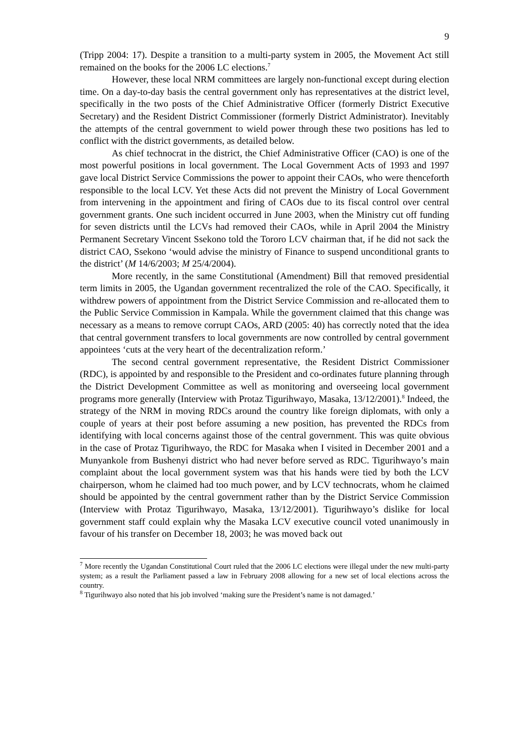9
(Tripp 2004: 17). Despite a transition to a multi-party system in 2005, the Movement Act still remained on the books for the 2006 LC elections.<sup>7</sup>
However, these local NRM committees are largely non-functional except during election time. On a day-to-day basis the central government only has representatives at the district level, specifically in the two posts of the Chief Administrative Officer (formerly District Executive Secretary) and the Resident District Commissioner (formerly District Administrator). Inevitably the attempts of the central government to wield power through these two positions has led to conflict with the district governments, as detailed below.
As chief technocrat in the district, the Chief Administrative Officer (CAO) is one of the most powerful positions in local government. The Local Government Acts of 1993 and 1997 gave local District Service Commissions the power to appoint their CAOs, who were thenceforth responsible to the local LCV. Yet these Acts did not prevent the Ministry of Local Government from intervening in the appointment and firing of CAOs due to its fiscal control over central government grants. One such incident occurred in June 2003, when the Ministry cut off funding for seven districts until the LCVs had removed their CAOs, while in April 2004 the Ministry Permanent Secretary Vincent Ssekono told the Tororo LCV chairman that, if he did not sack the district CAO, Ssekono ‘would advise the ministry of Finance to suspend unconditional grants to the district’ (M 14/6/2003; M 25/4/2004).
More recently, in the same Constitutional (Amendment) Bill that removed presidential term limits in 2005, the Ugandan government recentralized the role of the CAO. Specifically, it withdrew powers of appointment from the District Service Commission and re-allocated them to the Public Service Commission in Kampala. While the government claimed that this change was necessary as a means to remove corrupt CAOs, ARD (2005: 40) has correctly noted that the idea that central government transfers to local governments are now controlled by central government appointees ‘cuts at the very heart of the decentralization reform.’
The second central government representative, the Resident District Commissioner (RDC), is appointed by and responsible to the President and co-ordinates future planning through the District Development Committee as well as monitoring and overseeing local government programs more generally (Interview with Protaz Tigurihwayo, Masaka, 13/12/2001).<sup>8</sup> Indeed, the strategy of the NRM in moving RDCs around the country like foreign diplomats, with only a couple of years at their post before assuming a new position, has prevented the RDCs from identifying with local concerns against those of the central government. This was quite obvious in the case of Protaz Tigurihwayo, the RDC for Masaka when I visited in December 2001 and a Munyankole from Bushenyi district who had never before served as RDC. Tigurihwayo’s main complaint about the local government system was that his hands were tied by both the LCV chairperson, whom he claimed had too much power, and by LCV technocrats, whom he claimed should be appointed by the central government rather than by the District Service Commission (Interview with Protaz Tigurihwayo, Masaka, 13/12/2001). Tigurihwayo’s dislike for local government staff could explain why the Masaka LCV executive council voted unanimously in favour of his transfer on December 18, 2003; he was moved back out
<sup>7</sup> More recently the Ugandan Constitutional Court ruled that the 2006 LC elections were illegal under the new multi-party system; as a result the Parliament passed a law in February 2008 allowing for a new set of local elections across the country.
<sup>8</sup> Tigurihwayo also noted that his job involved ‘making sure the President’s name is not damaged.’